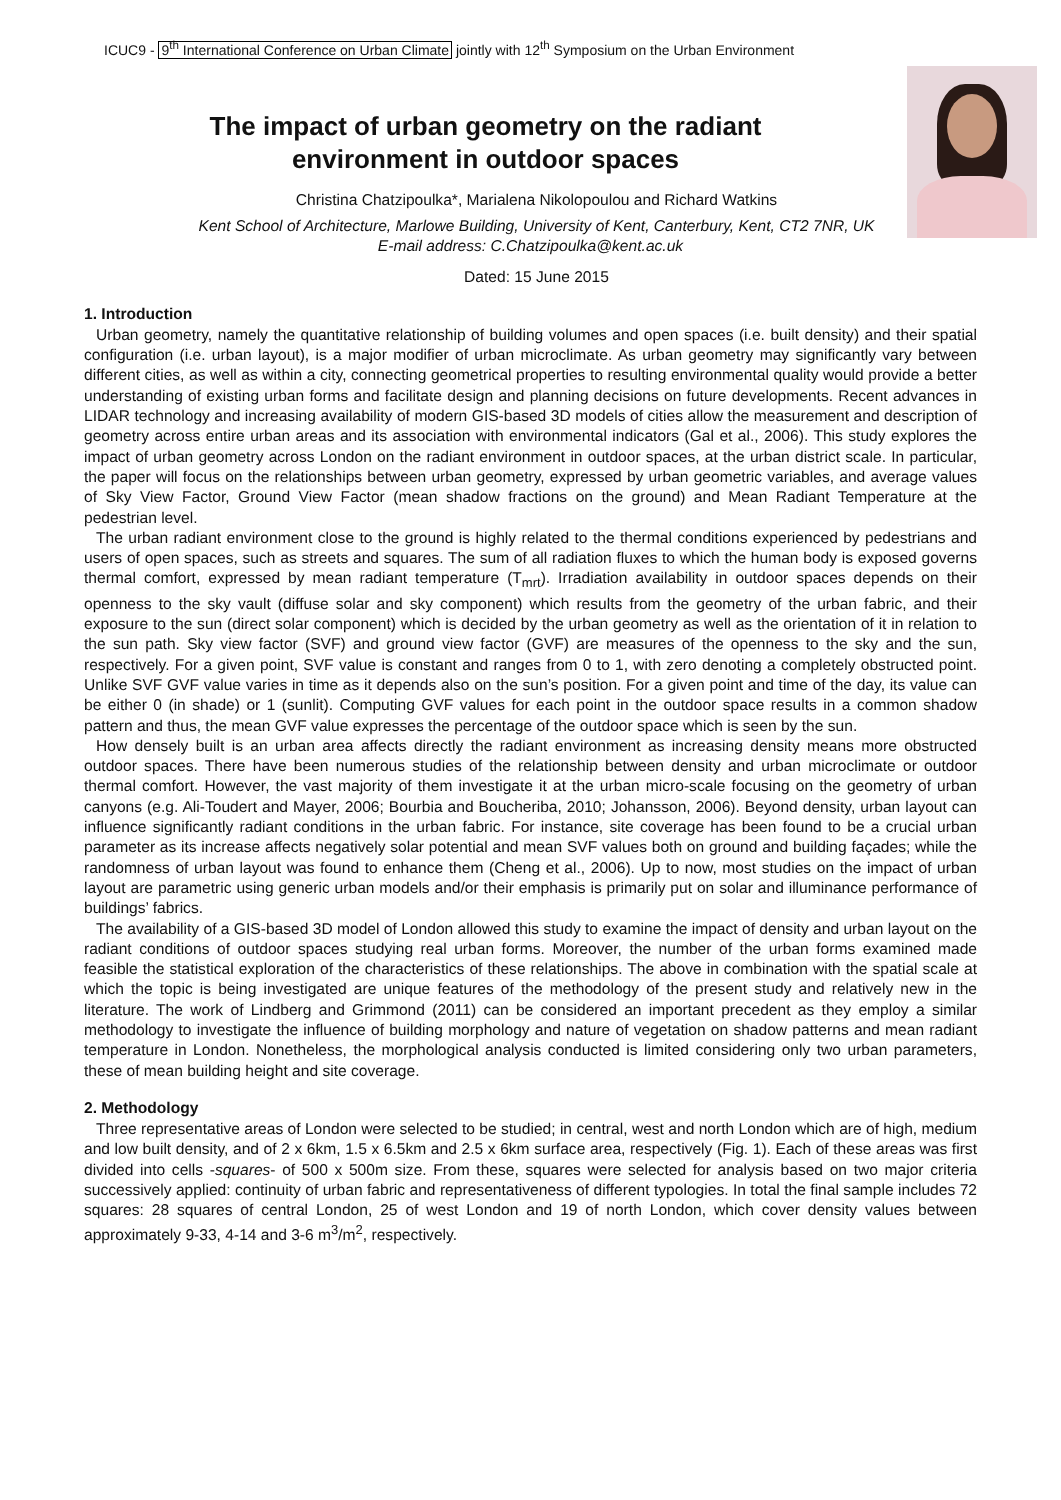ICUC9 - 9<sup>th</sup> International Conference on Urban Climate jointly with 12<sup>th</sup> Symposium on the Urban Environment
The impact of urban geometry on the radiant
environment in outdoor spaces
Christina Chatzipoulka*, Marialena Nikolopoulou and Richard Watkins
Kent School of Architecture, Marlowe Building, University of Kent, Canterbury, Kent, CT2 7NR, UK
E-mail address: C.Chatzipoulka@kent.ac.uk
Dated: 15 June 2015
1. Introduction
Urban geometry, namely the quantitative relationship of building volumes and open spaces (i.e. built density) and their spatial configuration (i.e. urban layout), is a major modifier of urban microclimate. As urban geometry may significantly vary between different cities, as well as within a city, connecting geometrical properties to resulting environmental quality would provide a better understanding of existing urban forms and facilitate design and planning decisions on future developments. Recent advances in LIDAR technology and increasing availability of modern GIS-based 3D models of cities allow the measurement and description of geometry across entire urban areas and its association with environmental indicators (Gal et al., 2006). This study explores the impact of urban geometry across London on the radiant environment in outdoor spaces, at the urban district scale. In particular, the paper will focus on the relationships between urban geometry, expressed by urban geometric variables, and average values of Sky View Factor, Ground View Factor (mean shadow fractions on the ground) and Mean Radiant Temperature at the pedestrian level.
The urban radiant environment close to the ground is highly related to the thermal conditions experienced by pedestrians and users of open spaces, such as streets and squares. The sum of all radiation fluxes to which the human body is exposed governs thermal comfort, expressed by mean radiant temperature (T<sub>mrt</sub>). Irradiation availability in outdoor spaces depends on their openness to the sky vault (diffuse solar and sky component) which results from the geometry of the urban fabric, and their exposure to the sun (direct solar component) which is decided by the urban geometry as well as the orientation of it in relation to the sun path. Sky view factor (SVF) and ground view factor (GVF) are measures of the openness to the sky and the sun, respectively. For a given point, SVF value is constant and ranges from 0 to 1, with zero denoting a completely obstructed point. Unlike SVF GVF value varies in time as it depends also on the sun’s position. For a given point and time of the day, its value can be either 0 (in shade) or 1 (sunlit). Computing GVF values for each point in the outdoor space results in a common shadow pattern and thus, the mean GVF value expresses the percentage of the outdoor space which is seen by the sun.
How densely built is an urban area affects directly the radiant environment as increasing density means more obstructed outdoor spaces. There have been numerous studies of the relationship between density and urban microclimate or outdoor thermal comfort. However, the vast majority of them investigate it at the urban micro-scale focusing on the geometry of urban canyons (e.g. Ali-Toudert and Mayer, 2006; Bourbia and Boucheriba, 2010; Johansson, 2006). Beyond density, urban layout can influence significantly radiant conditions in the urban fabric. For instance, site coverage has been found to be a crucial urban parameter as its increase affects negatively solar potential and mean SVF values both on ground and building façades; while the randomness of urban layout was found to enhance them (Cheng et al., 2006). Up to now, most studies on the impact of urban layout are parametric using generic urban models and/or their emphasis is primarily put on solar and illuminance performance of buildings’ fabrics.
The availability of a GIS-based 3D model of London allowed this study to examine the impact of density and urban layout on the radiant conditions of outdoor spaces studying real urban forms. Moreover, the number of the urban forms examined made feasible the statistical exploration of the characteristics of these relationships. The above in combination with the spatial scale at which the topic is being investigated are unique features of the methodology of the present study and relatively new in the literature. The work of Lindberg and Grimmond (2011) can be considered an important precedent as they employ a similar methodology to investigate the influence of building morphology and nature of vegetation on shadow patterns and mean radiant temperature in London. Nonetheless, the morphological analysis conducted is limited considering only two urban parameters, these of mean building height and site coverage.
2. Methodology
Three representative areas of London were selected to be studied; in central, west and north London which are of high, medium and low built density, and of 2 x 6km, 1.5 x 6.5km and 2.5 x 6km surface area, respectively (Fig. 1). Each of these areas was first divided into cells -squares- of 500 x 500m size. From these, squares were selected for analysis based on two major criteria successively applied: continuity of urban fabric and representativeness of different typologies. In total the final sample includes 72 squares: 28 squares of central London, 25 of west London and 19 of north London, which cover density values between approximately 9-33, 4-14 and 3-6 m<sup>3</sup>/m<sup>2</sup>, respectively.